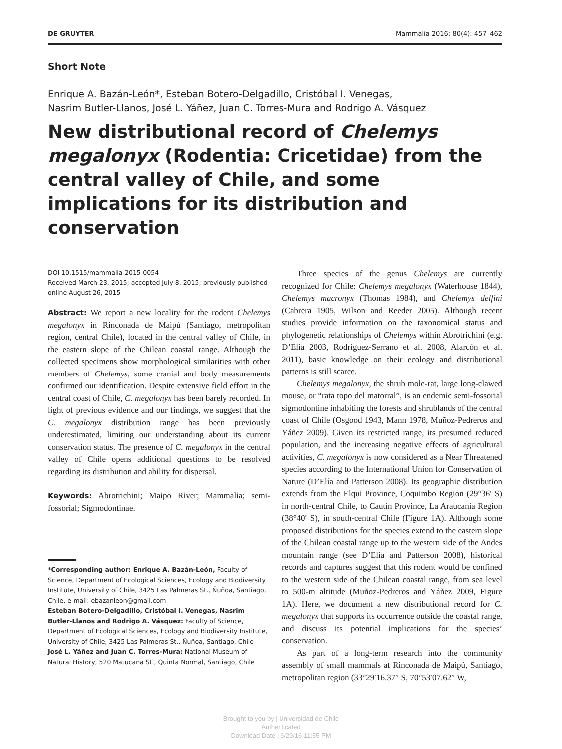DE GRUYTER Mammalia 2016; 80(4): 457–462
Short Note
Enrique A. Bazán-León*, Esteban Botero-Delgadillo, Cristóbal I. Venegas,
Nasrim Butler-Llanos, José L. Yáñez, Juan C. Torres-Mura and Rodrigo A. Vásquez
New distributional record of Chelemys megalonyx (Rodentia: Cricetidae) from the central valley of Chile, and some implications for its distribution and conservation
DOI 10.1515/mammalia-2015-0054
Received March 23, 2015; accepted July 8, 2015; previously published online August 26, 2015
Abstract: We report a new locality for the rodent Chelemys megalonyx in Rinconada de Maipú (Santiago, metropolitan region, central Chile), located in the central valley of Chile, in the eastern slope of the Chilean coastal range. Although the collected specimens show morphological similarities with other members of Chelemys, some cranial and body measurements confirmed our identification. Despite extensive field effort in the central coast of Chile, C. megalonyx has been barely recorded. In light of previous evidence and our findings, we suggest that the C. megalonyx distribution range has been previously underestimated, limiting our understanding about its current conservation status. The presence of C. megalonyx in the central valley of Chile opens additional questions to be resolved regarding its distribution and ability for dispersal.
Keywords: Abrotrichini; Maipo River; Mammalia; semi-fossorial; Sigmodontinae.
*Corresponding author: Enrique A. Bazán-León, Faculty of Science, Department of Ecological Sciences, Ecology and Biodiversity Institute, University of Chile, 3425 Las Palmeras St., Ñuñoa, Santiago, Chile, e-mail: ebazanleon@gmail.com
Esteban Botero-Delgadillo, Cristóbal I. Venegas, Nasrim Butler-Llanos and Rodrigo A. Vásquez: Faculty of Science, Department of Ecological Sciences, Ecology and Biodiversity Institute, University of Chile, 3425 Las Palmeras St., Ñuñoa, Santiago, Chile
José L. Yáñez and Juan C. Torres-Mura: National Museum of Natural History, 520 Matucana St., Quinta Normal, Santiago, Chile
Three species of the genus Chelemys are currently recognized for Chile: Chelemys megalonyx (Waterhouse 1844), Chelemys macronyx (Thomas 1984), and Chelemys delfini (Cabrera 1905, Wilson and Reeder 2005). Although recent studies provide information on the taxonomical status and phylogenetic relationships of Chelemys within Abrotrichini (e.g. D’Elía 2003, Rodríguez-Serrano et al. 2008, Alarcón et al. 2011), basic knowledge on their ecology and distributional patterns is still scarce.
Chelemys megalonyx, the shrub mole-rat, large long-clawed mouse, or “rata topo del matorral”, is an endemic semi-fossorial sigmodontine inhabiting the forests and shrublands of the central coast of Chile (Osgood 1943, Mann 1978, Muñoz-Pedreros and Yáñez 2009). Given its restricted range, its presumed reduced population, and the increasing negative effects of agricultural activities, C. megalonyx is now considered as a Near Threatened species according to the International Union for Conservation of Nature (D’Elía and Patterson 2008). Its geographic distribution extends from the Elqui Province, Coquimbo Region (29°36′ S) in north-central Chile, to Cautín Province, La Araucanía Region (38°40′ S), in south-central Chile (Figure 1A). Although some proposed distributions for the species extend to the eastern slope of the Chilean coastal range up to the western side of the Andes mountain range (see D’Elía and Patterson 2008), historical records and captures suggest that this rodent would be confined to the western side of the Chilean coastal range, from sea level to 500-m altitude (Muñoz-Pedreros and Yáñez 2009, Figure 1A). Here, we document a new distributional record for C. megalonyx that supports its occurrence outside the coastal range, and discuss its potential implications for the species’ conservation.
As part of a long-term research into the community assembly of small mammals at Rinconada de Maipú, Santiago, metropolitan region (33°29′16.37″ S, 70°53′07.62″ W,
Brought to you by | Universidad de Chile
Authenticated
Download Date | 6/29/16 11:55 PM